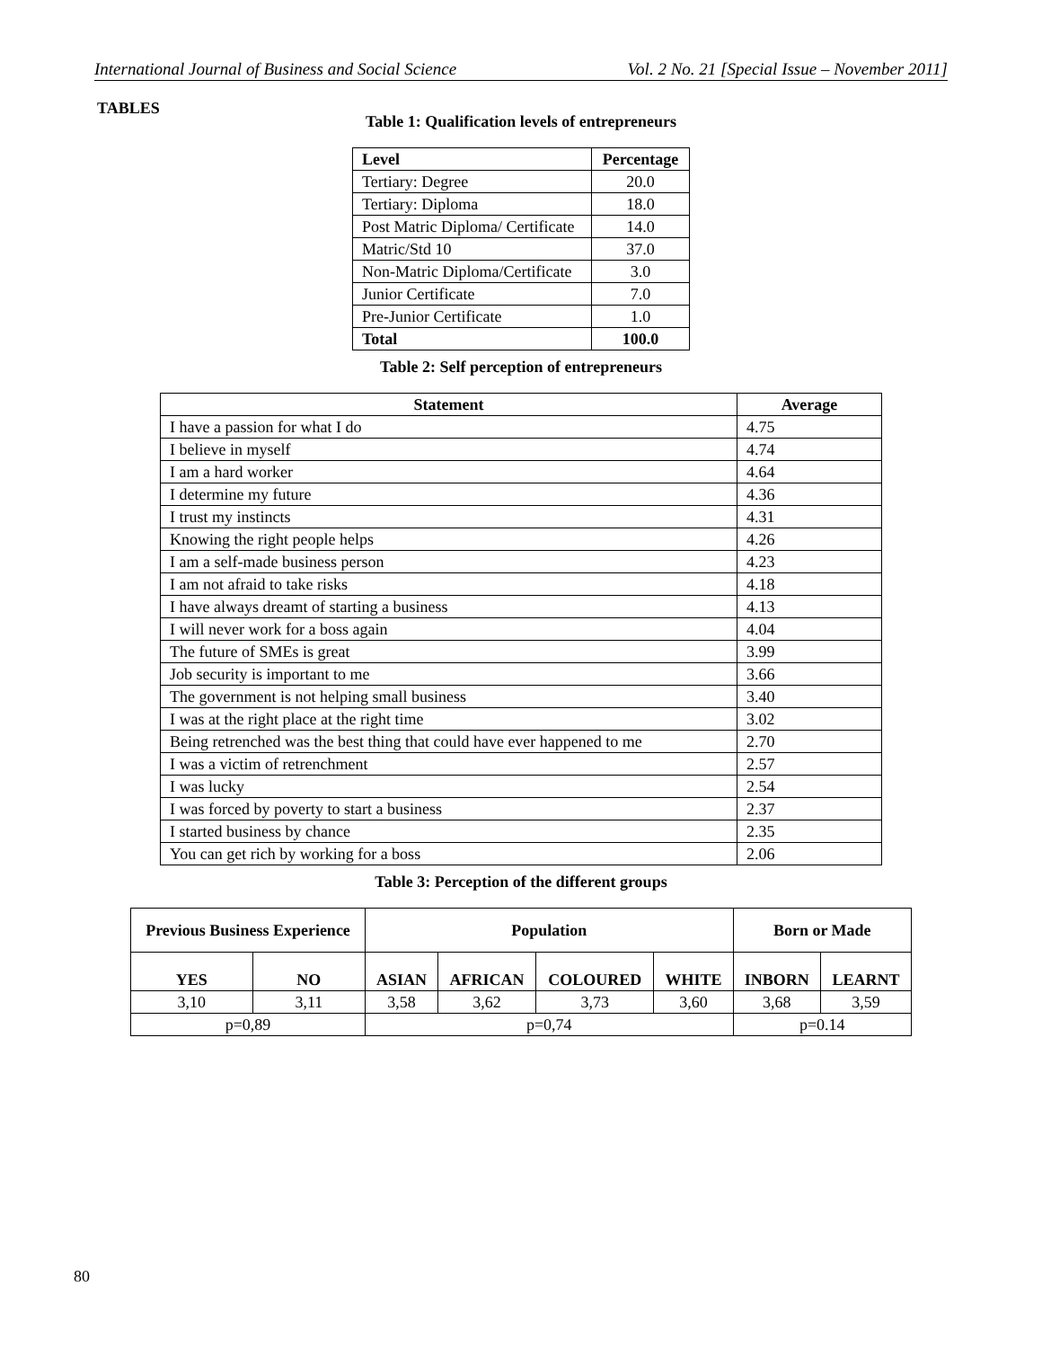International Journal of Business and Social Science Vol. 2 No. 21 [Special Issue – November 2011]
TABLES
Table 1: Qualification levels of entrepreneurs
| Level | Percentage |
| --- | --- |
| Tertiary: Degree | 20.0 |
| Tertiary: Diploma | 18.0 |
| Post Matric Diploma/ Certificate | 14.0 |
| Matric/Std 10 | 37.0 |
| Non-Matric Diploma/Certificate | 3.0 |
| Junior Certificate | 7.0 |
| Pre-Junior Certificate | 1.0 |
| Total | 100.0 |
Table 2: Self perception of entrepreneurs
| Statement | Average |
| --- | --- |
| I have a passion for what I do | 4.75 |
| I believe in myself | 4.74 |
| I am a hard worker | 4.64 |
| I determine my future | 4.36 |
| I trust my instincts | 4.31 |
| Knowing the right people helps | 4.26 |
| I am a self-made business person | 4.23 |
| I am not afraid to take risks | 4.18 |
| I have always dreamt of starting a business | 4.13 |
| I will never work for a boss again | 4.04 |
| The future of SMEs is great | 3.99 |
| Job security is important to me | 3.66 |
| The government is not helping small business | 3.40 |
| I was at the right place at the right time | 3.02 |
| Being retrenched was the best thing that could have ever happened to me | 2.70 |
| I was a victim of retrenchment | 2.57 |
| I was lucky | 2.54 |
| I was forced by poverty to start a business | 2.37 |
| I started business by chance | 2.35 |
| You can get rich by working for a boss | 2.06 |
Table 3: Perception of the different groups
| Previous Business Experience | | Population | | | | Born or Made | |
| --- | --- | --- | --- | --- | --- | --- | --- |
| YES | NO | ASIAN | AFRICAN | COLOURED | WHITE | INBORN | LEARNT |
| 3,10 | 3,11 | 3,58 | 3,62 | 3,73 | 3,60 | 3,68 | 3,59 |
| p=0,89 | | p=0,74 | | | | p=0.14 | |
80